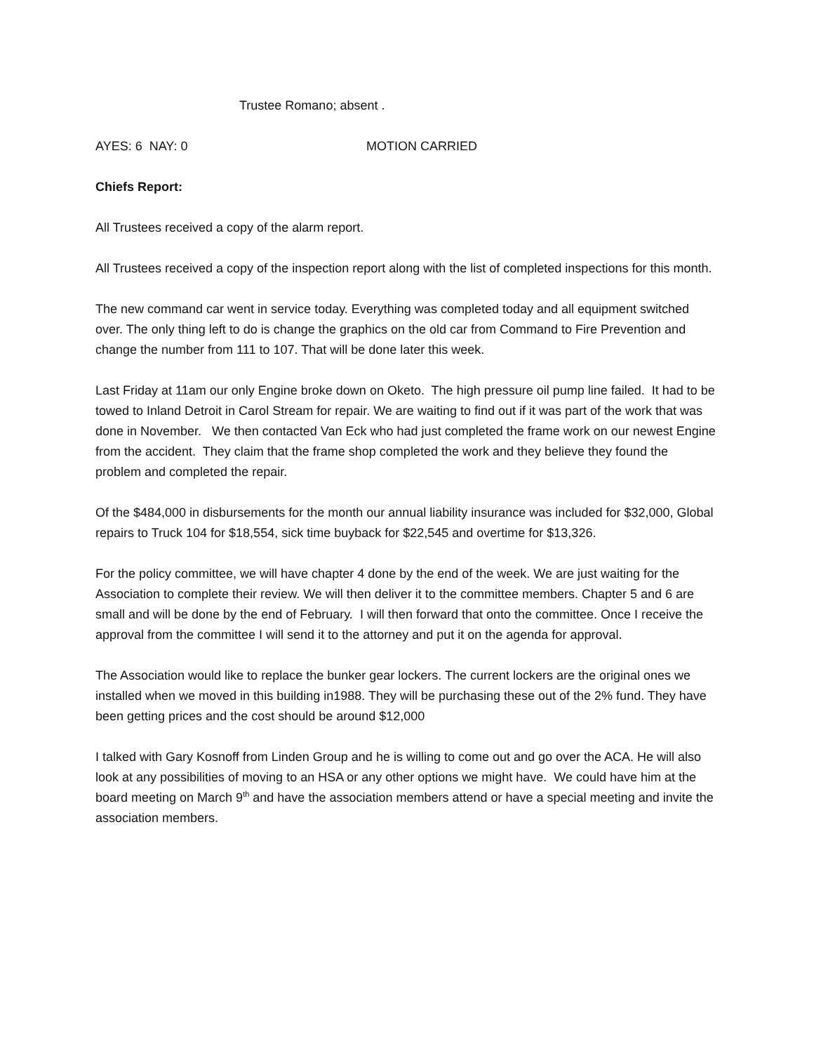Trustee Romano; absent .
AYES: 6 NAY: 0 MOTION CARRIED
Chiefs Report:
All Trustees received a copy of the alarm report.
All Trustees received a copy of the inspection report along with the list of completed inspections for this month.
The new command car went in service today. Everything was completed today and all equipment switched over. The only thing left to do is change the graphics on the old car from Command to Fire Prevention and change the number from 111 to 107. That will be done later this week.
Last Friday at 11am our only Engine broke down on Oketo. The high pressure oil pump line failed. It had to be towed to Inland Detroit in Carol Stream for repair. We are waiting to find out if it was part of the work that was done in November. We then contacted Van Eck who had just completed the frame work on our newest Engine from the accident. They claim that the frame shop completed the work and they believe they found the problem and completed the repair.
Of the $484,000 in disbursements for the month our annual liability insurance was included for $32,000, Global repairs to Truck 104 for $18,554, sick time buyback for $22,545 and overtime for $13,326.
For the policy committee, we will have chapter 4 done by the end of the week. We are just waiting for the Association to complete their review. We will then deliver it to the committee members. Chapter 5 and 6 are small and will be done by the end of February. I will then forward that onto the committee. Once I receive the approval from the committee I will send it to the attorney and put it on the agenda for approval.
The Association would like to replace the bunker gear lockers. The current lockers are the original ones we installed when we moved in this building in1988. They will be purchasing these out of the 2% fund. They have been getting prices and the cost should be around $12,000
I talked with Gary Kosnoff from Linden Group and he is willing to come out and go over the ACA. He will also look at any possibilities of moving to an HSA or any other options we might have. We could have him at the board meeting on March 9<sup>th</sup> and have the association members attend or have a special meeting and invite the association members.